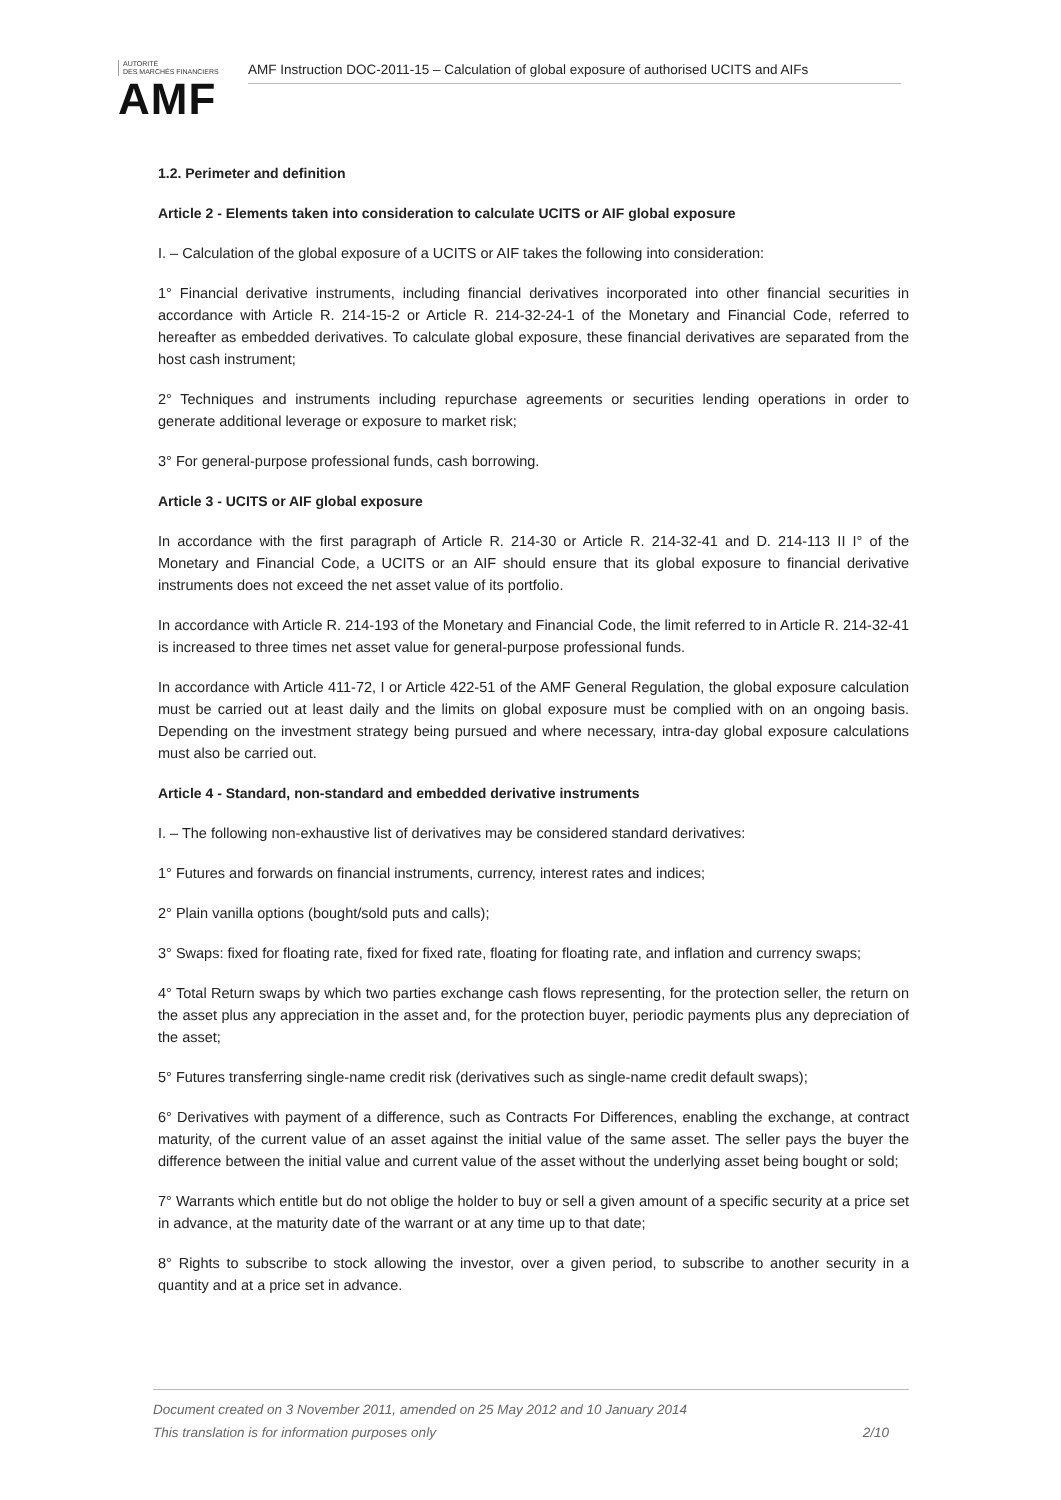AUTORITÉ
DES MARCHÉS FINANCIERS
AMF
AMF Instruction DOC-2011-15 – Calculation of global exposure of authorised UCITS and AIFs
1.2. Perimeter and definition
Article 2 - Elements taken into consideration to calculate UCITS or AIF global exposure
I. – Calculation of the global exposure of a UCITS or AIF takes the following into consideration:
1° Financial derivative instruments, including financial derivatives incorporated into other financial securities in accordance with Article R. 214-15-2 or Article R. 214-32-24-1 of the Monetary and Financial Code, referred to hereafter as embedded derivatives. To calculate global exposure, these financial derivatives are separated from the host cash instrument;
2° Techniques and instruments including repurchase agreements or securities lending operations in order to generate additional leverage or exposure to market risk;
3° For general-purpose professional funds, cash borrowing.
Article 3 - UCITS or AIF global exposure
In accordance with the first paragraph of Article R. 214-30 or Article R. 214-32-41 and D. 214-113 II I° of the Monetary and Financial Code, a UCITS or an AIF should ensure that its global exposure to financial derivative instruments does not exceed the net asset value of its portfolio.
In accordance with Article R. 214-193 of the Monetary and Financial Code, the limit referred to in Article R. 214-32-41 is increased to three times net asset value for general-purpose professional funds.
In accordance with Article 411-72, I or Article 422-51 of the AMF General Regulation, the global exposure calculation must be carried out at least daily and the limits on global exposure must be complied with on an ongoing basis. Depending on the investment strategy being pursued and where necessary, intra-day global exposure calculations must also be carried out.
Article 4 - Standard, non-standard and embedded derivative instruments
I. – The following non-exhaustive list of derivatives may be considered standard derivatives:
1° Futures and forwards on financial instruments, currency, interest rates and indices;
2° Plain vanilla options (bought/sold puts and calls);
3° Swaps: fixed for floating rate, fixed for fixed rate, floating for floating rate, and inflation and currency swaps;
4° Total Return swaps by which two parties exchange cash flows representing, for the protection seller, the return on the asset plus any appreciation in the asset and, for the protection buyer, periodic payments plus any depreciation of the asset;
5° Futures transferring single-name credit risk (derivatives such as single-name credit default swaps);
6° Derivatives with payment of a difference, such as Contracts For Differences, enabling the exchange, at contract maturity, of the current value of an asset against the initial value of the same asset. The seller pays the buyer the difference between the initial value and current value of the asset without the underlying asset being bought or sold;
7° Warrants which entitle but do not oblige the holder to buy or sell a given amount of a specific security at a price set in advance, at the maturity date of the warrant or at any time up to that date;
8° Rights to subscribe to stock allowing the investor, over a given period, to subscribe to another security in a quantity and at a price set in advance.
Document created on 3 November 2011, amended on 25 May 2012 and 10 January 2014
This translation is for information purposes only 2/10